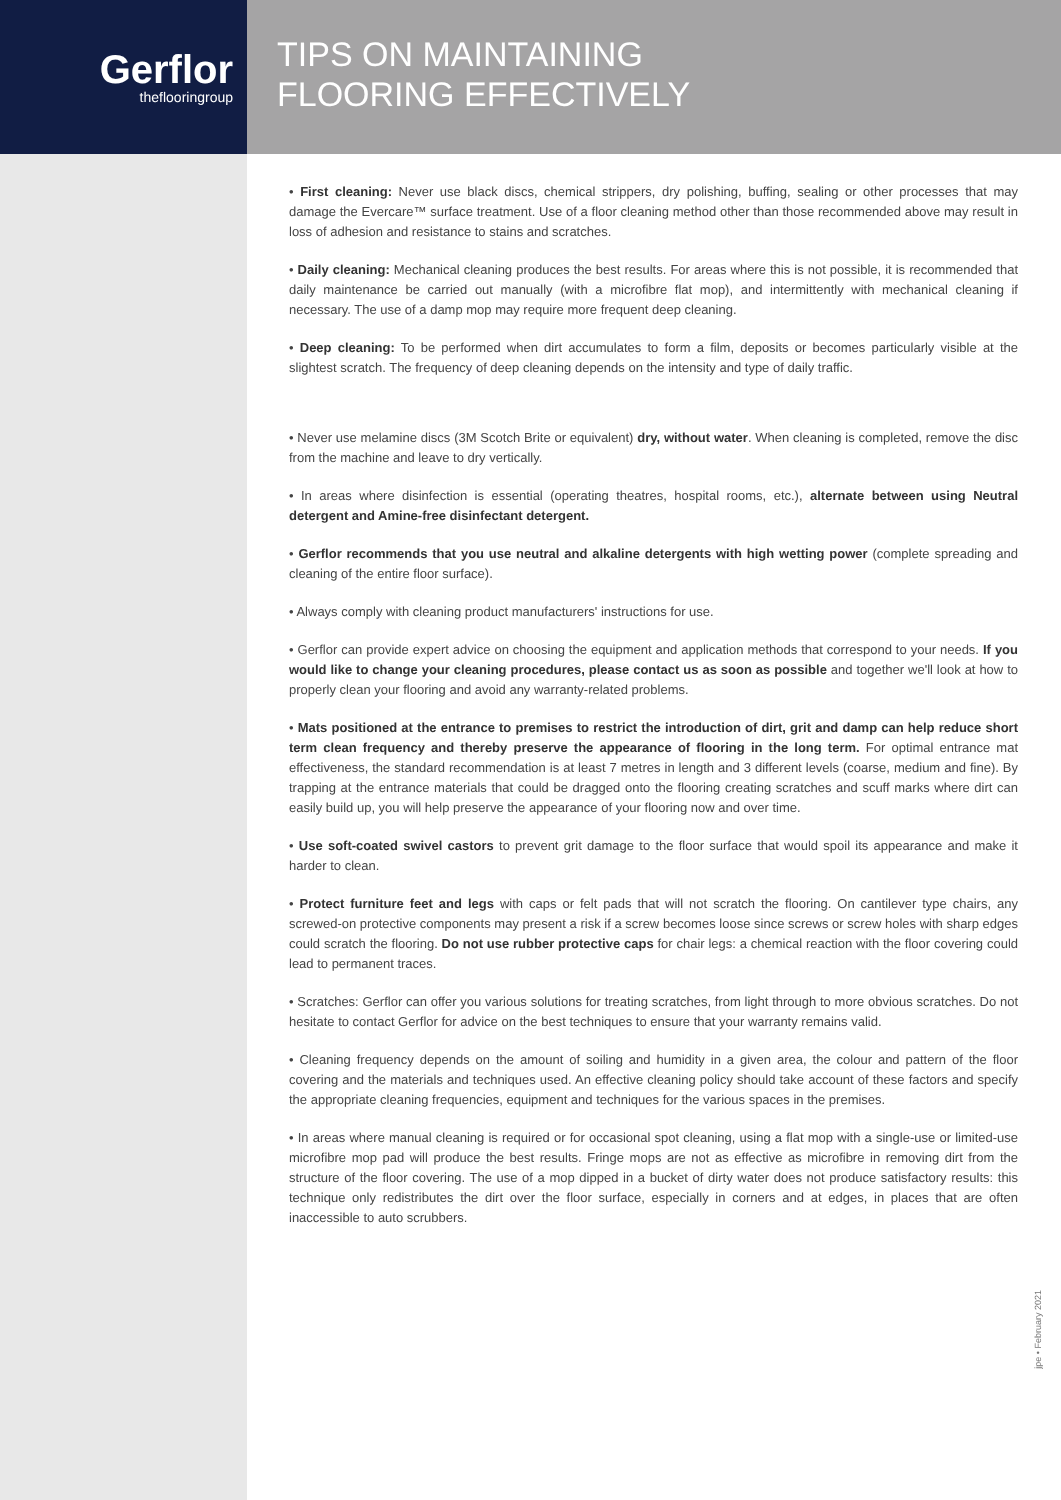Gerflor
theflooringroup
TIPS ON MAINTAINING
FLOORING EFFECTIVELY
• First cleaning: Never use black discs, chemical strippers, dry polishing, buffing, sealing or other processes that may damage the Evercare™ surface treatment. Use of a floor cleaning method other than those recommended above may result in loss of adhesion and resistance to stains and scratches.
• Daily cleaning: Mechanical cleaning produces the best results. For areas where this is not possible, it is recommended that daily maintenance be carried out manually (with a microfibre flat mop), and intermittently with mechanical cleaning if necessary. The use of a damp mop may require more frequent deep cleaning.
• Deep cleaning: To be performed when dirt accumulates to form a film, deposits or becomes particularly visible at the slightest scratch. The frequency of deep cleaning depends on the intensity and type of daily traffic.
• Never use melamine discs (3M Scotch Brite or equivalent) dry, without water. When cleaning is completed, remove the disc from the machine and leave to dry vertically.
• In areas where disinfection is essential (operating theatres, hospital rooms, etc.), alternate between using Neutral detergent and Amine-free disinfectant detergent.
• Gerflor recommends that you use neutral and alkaline detergents with high wetting power (complete spreading and cleaning of the entire floor surface).
• Always comply with cleaning product manufacturers' instructions for use.
• Gerflor can provide expert advice on choosing the equipment and application methods that correspond to your needs. If you would like to change your cleaning procedures, please contact us as soon as possible and together we'll look at how to properly clean your flooring and avoid any warranty-related problems.
• Mats positioned at the entrance to premises to restrict the introduction of dirt, grit and damp can help reduce short term clean frequency and thereby preserve the appearance of flooring in the long term. For optimal entrance mat effectiveness, the standard recommendation is at least 7 metres in length and 3 different levels (coarse, medium and fine). By trapping at the entrance materials that could be dragged onto the flooring creating scratches and scuff marks where dirt can easily build up, you will help preserve the appearance of your flooring now and over time.
• Use soft-coated swivel castors to prevent grit damage to the floor surface that would spoil its appearance and make it harder to clean.
• Protect furniture feet and legs with caps or felt pads that will not scratch the flooring. On cantilever type chairs, any screwed-on protective components may present a risk if a screw becomes loose since screws or screw holes with sharp edges could scratch the flooring. Do not use rubber protective caps for chair legs: a chemical reaction with the floor covering could lead to permanent traces.
• Scratches: Gerflor can offer you various solutions for treating scratches, from light through to more obvious scratches. Do not hesitate to contact Gerflor for advice on the best techniques to ensure that your warranty remains valid.
• Cleaning frequency depends on the amount of soiling and humidity in a given area, the colour and pattern of the floor covering and the materials and techniques used. An effective cleaning policy should take account of these factors and specify the appropriate cleaning frequencies, equipment and techniques for the various spaces in the premises.
• In areas where manual cleaning is required or for occasional spot cleaning, using a flat mop with a single-use or limited-use microfibre mop pad will produce the best results. Fringe mops are not as effective as microfibre in removing dirt from the structure of the floor covering. The use of a mop dipped in a bucket of dirty water does not produce satisfactory results: this technique only redistributes the dirt over the floor surface, especially in corners and at edges, in places that are often inaccessible to auto scrubbers.
jpe • February 2021